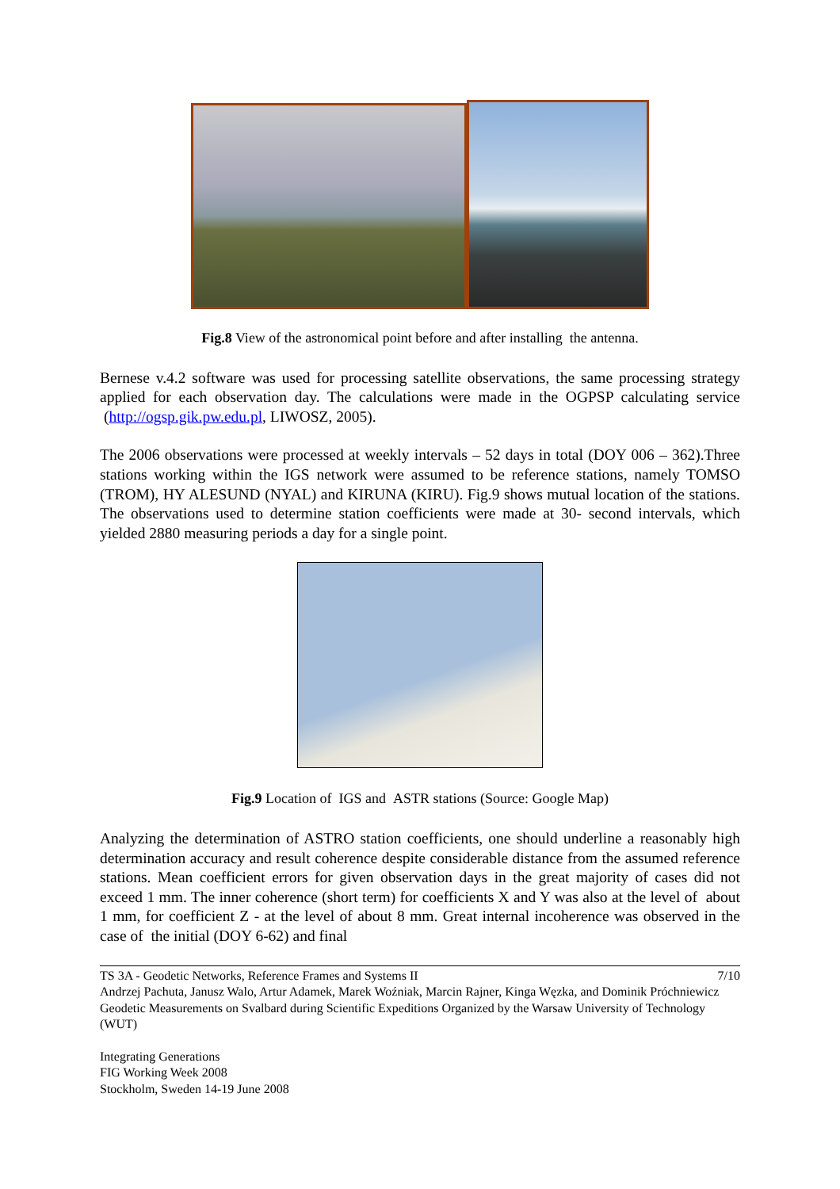Fig.8 View of the astronomical point before and after installing the antenna.
Bernese v.4.2 software was used for processing satellite observations, the same processing strategy applied for each observation day. The calculations were made in the OGPSP calculating service (http://ogsp.gik.pw.edu.pl, LIWOSZ, 2005).
The 2006 observations were processed at weekly intervals – 52 days in total (DOY 006 – 362).Three stations working within the IGS network were assumed to be reference stations, namely TOMSO (TROM), HY ALESUND (NYAL) and KIRUNA (KIRU). Fig.9 shows mutual location of the stations. The observations used to determine station coefficients were made at 30- second intervals, which yielded 2880 measuring periods a day for a single point.
Fig.9 Location of IGS and ASTR stations (Source: Google Map)
Analyzing the determination of ASTRO station coefficients, one should underline a reasonably high determination accuracy and result coherence despite considerable distance from the assumed reference stations. Mean coefficient errors for given observation days in the great majority of cases did not exceed 1 mm. The inner coherence (short term) for coefficients X and Y was also at the level of about 1 mm, for coefficient Z - at the level of about 8 mm. Great internal incoherence was observed in the case of the initial (DOY 6-62) and final
TS 3A - Geodetic Networks, Reference Frames and Systems II 7/10
Andrzej Pachuta, Janusz Walo, Artur Adamek, Marek Woźniak, Marcin Rajner, Kinga Węzka, and Dominik Próchniewicz
Geodetic Measurements on Svalbard during Scientific Expeditions Organized by the Warsaw University of Technology (WUT)
Integrating Generations
FIG Working Week 2008
Stockholm, Sweden 14-19 June 2008